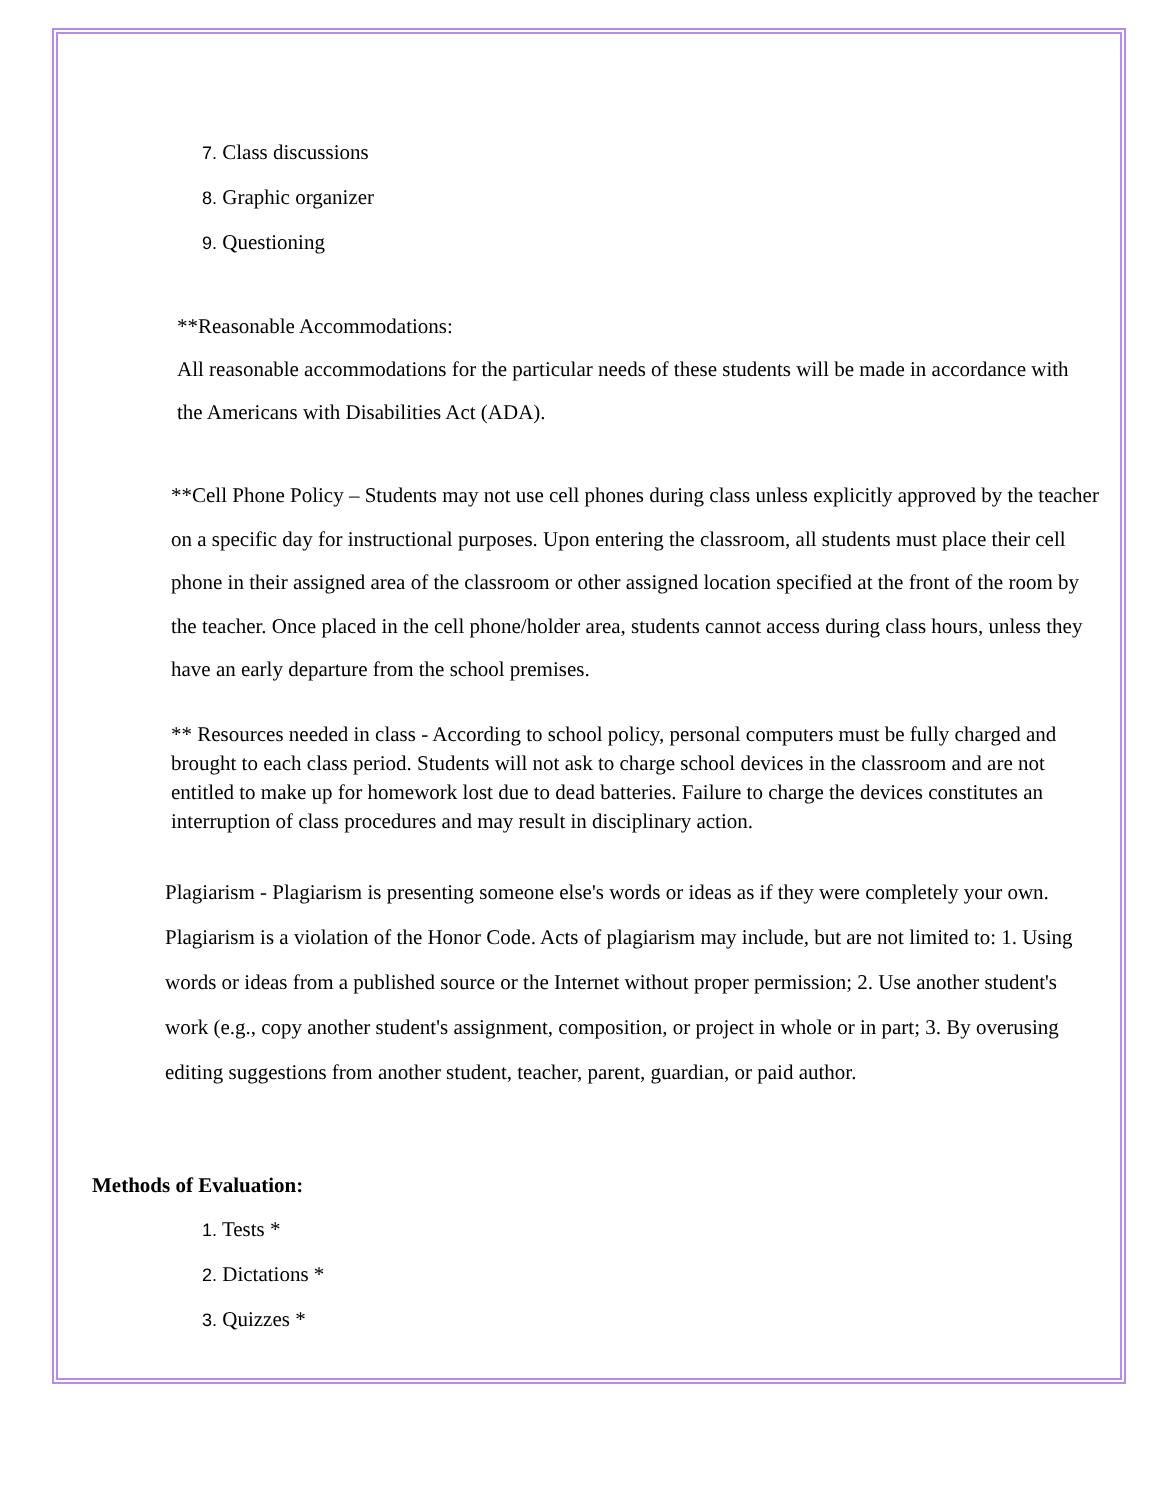7. Class discussions
8. Graphic organizer
9. Questioning
**Reasonable Accommodations:
All reasonable accommodations for the particular needs of these students will be made in accordance with the Americans with Disabilities Act (ADA).
**Cell Phone Policy – Students may not use cell phones during class unless explicitly approved by the teacher on a specific day for instructional purposes. Upon entering the classroom, all students must place their cell phone in their assigned area of the classroom or other assigned location specified at the front of the room by the teacher. Once placed in the cell phone/holder area, students cannot access during class hours, unless they have an early departure from the school premises.
** Resources needed in class - According to school policy, personal computers must be fully charged and brought to each class period. Students will not ask to charge school devices in the classroom and are not entitled to make up for homework lost due to dead batteries. Failure to charge the devices constitutes an interruption of class procedures and may result in disciplinary action.
Plagiarism - Plagiarism is presenting someone else's words or ideas as if they were completely your own. Plagiarism is a violation of the Honor Code. Acts of plagiarism may include, but are not limited to: 1. Using words or ideas from a published source or the Internet without proper permission; 2. Use another student's work (e.g., copy another student's assignment, composition, or project in whole or in part; 3. By overusing editing suggestions from another student, teacher, parent, guardian, or paid author.
Methods of Evaluation:
1. Tests *
2. Dictations *
3. Quizzes *